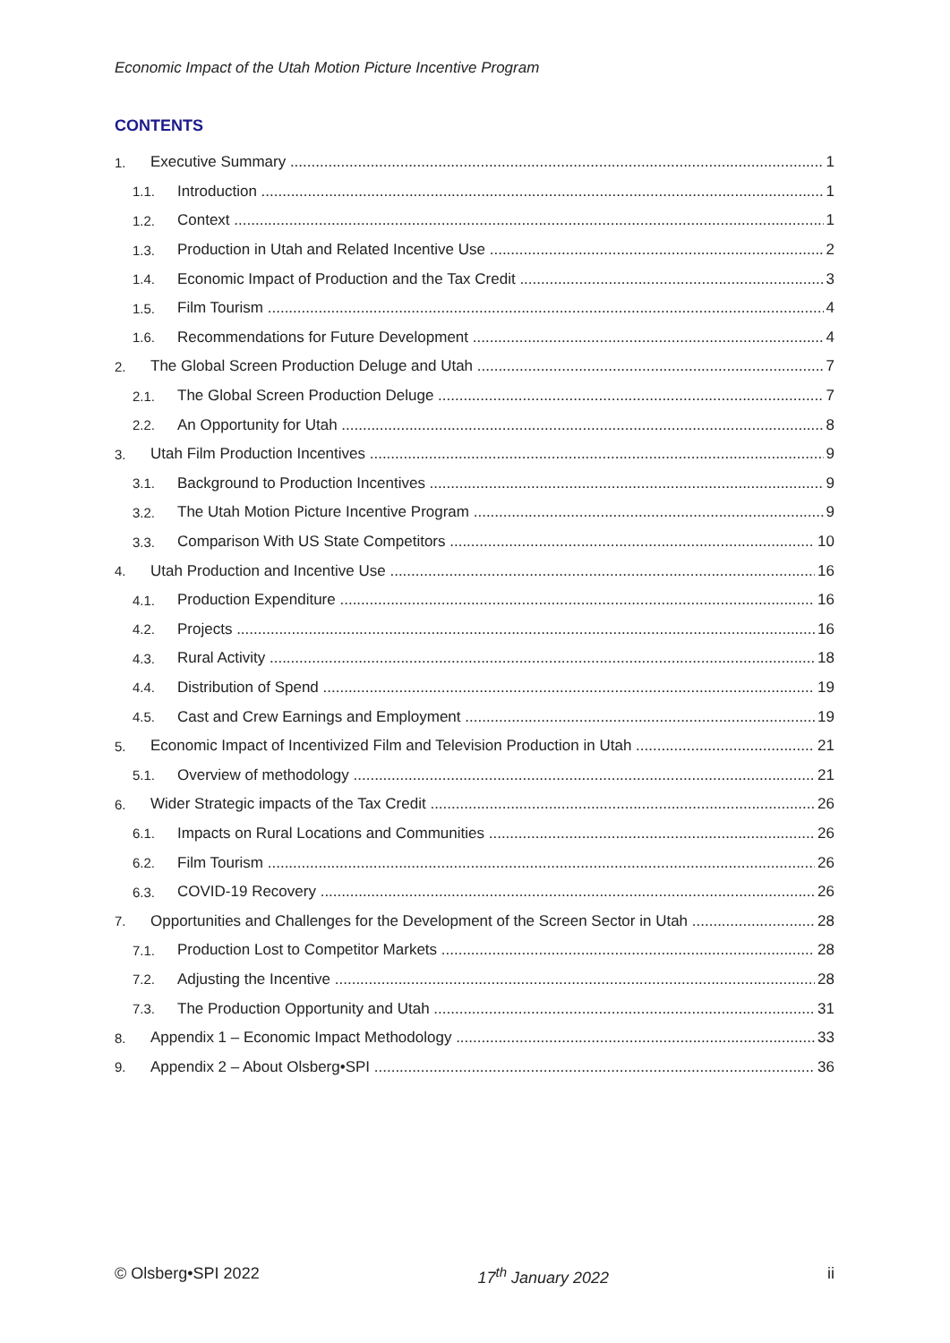Economic Impact of the Utah Motion Picture Incentive Program
CONTENTS
1. Executive Summary 1
1.1. Introduction 1
1.2. Context 1
1.3. Production in Utah and Related Incentive Use 2
1.4. Economic Impact of Production and the Tax Credit 3
1.5. Film Tourism 4
1.6. Recommendations for Future Development 4
2. The Global Screen Production Deluge and Utah 7
2.1. The Global Screen Production Deluge 7
2.2. An Opportunity for Utah 8
3. Utah Film Production Incentives 9
3.1. Background to Production Incentives 9
3.2. The Utah Motion Picture Incentive Program 9
3.3. Comparison With US State Competitors 10
4. Utah Production and Incentive Use 16
4.1. Production Expenditure 16
4.2. Projects 16
4.3. Rural Activity 18
4.4. Distribution of Spend 19
4.5. Cast and Crew Earnings and Employment 19
5. Economic Impact of Incentivized Film and Television Production in Utah 21
5.1. Overview of methodology 21
6. Wider Strategic impacts of the Tax Credit 26
6.1. Impacts on Rural Locations and Communities 26
6.2. Film Tourism 26
6.3. COVID-19 Recovery 26
7. Opportunities and Challenges for the Development of the Screen Sector in Utah 28
7.1. Production Lost to Competitor Markets 28
7.2. Adjusting the Incentive 28
7.3. The Production Opportunity and Utah 31
8. Appendix 1 – Economic Impact Methodology 33
9. Appendix 2 – About Olsberg•SPI 36
© Olsberg•SPI 2022 17<sup>th</sup> January 2022 ii